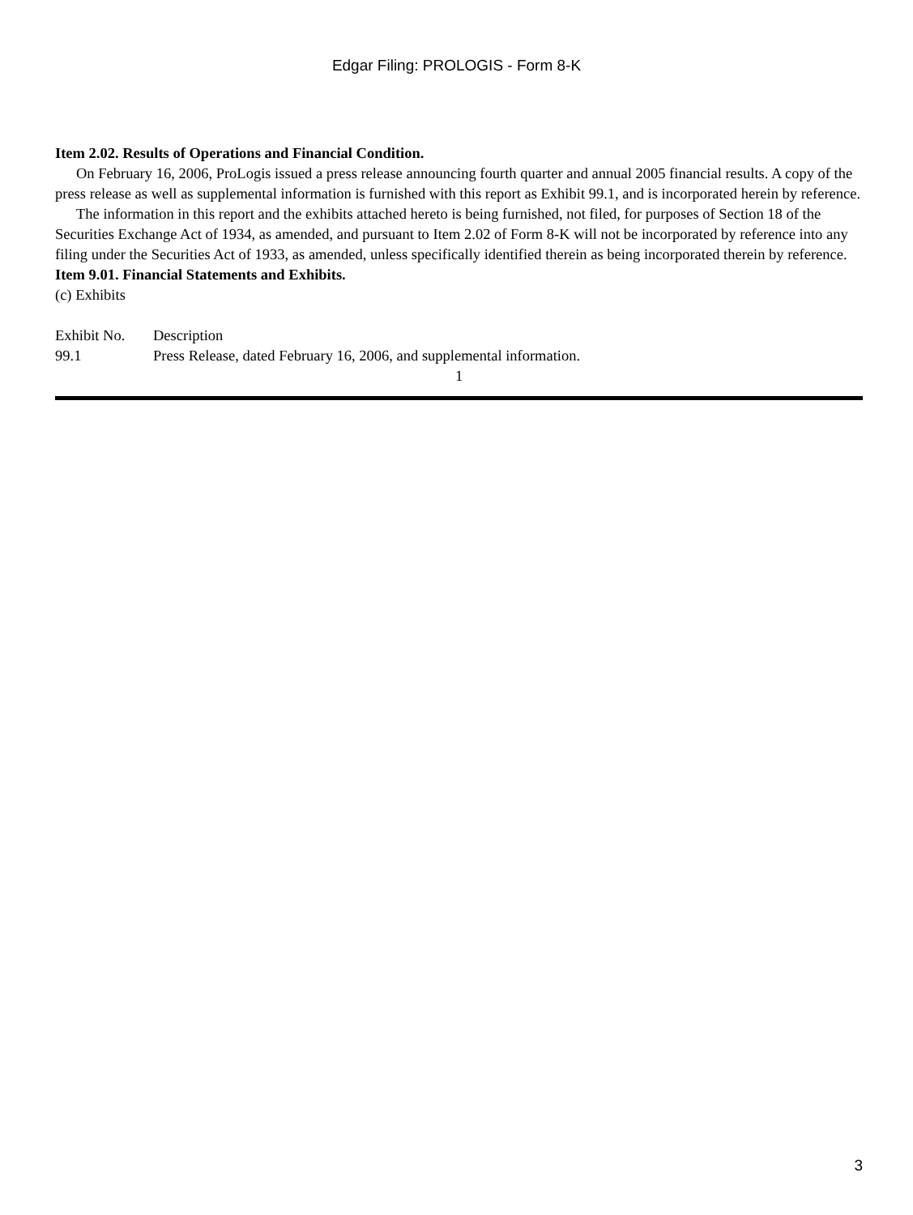Edgar Filing: PROLOGIS - Form 8-K
Item 2.02. Results of Operations and Financial Condition.
On February 16, 2006, ProLogis issued a press release announcing fourth quarter and annual 2005 financial results. A copy of the press release as well as supplemental information is furnished with this report as Exhibit 99.1, and is incorporated herein by reference.
The information in this report and the exhibits attached hereto is being furnished, not filed, for purposes of Section 18 of the Securities Exchange Act of 1934, as amended, and pursuant to Item 2.02 of Form 8-K will not be incorporated by reference into any filing under the Securities Act of 1933, as amended, unless specifically identified therein as being incorporated therein by reference.
Item 9.01. Financial Statements and Exhibits.
(c) Exhibits
| Exhibit No. | Description |
| 99.1 | Press Release, dated February 16, 2006, and supplemental information. |
1
3